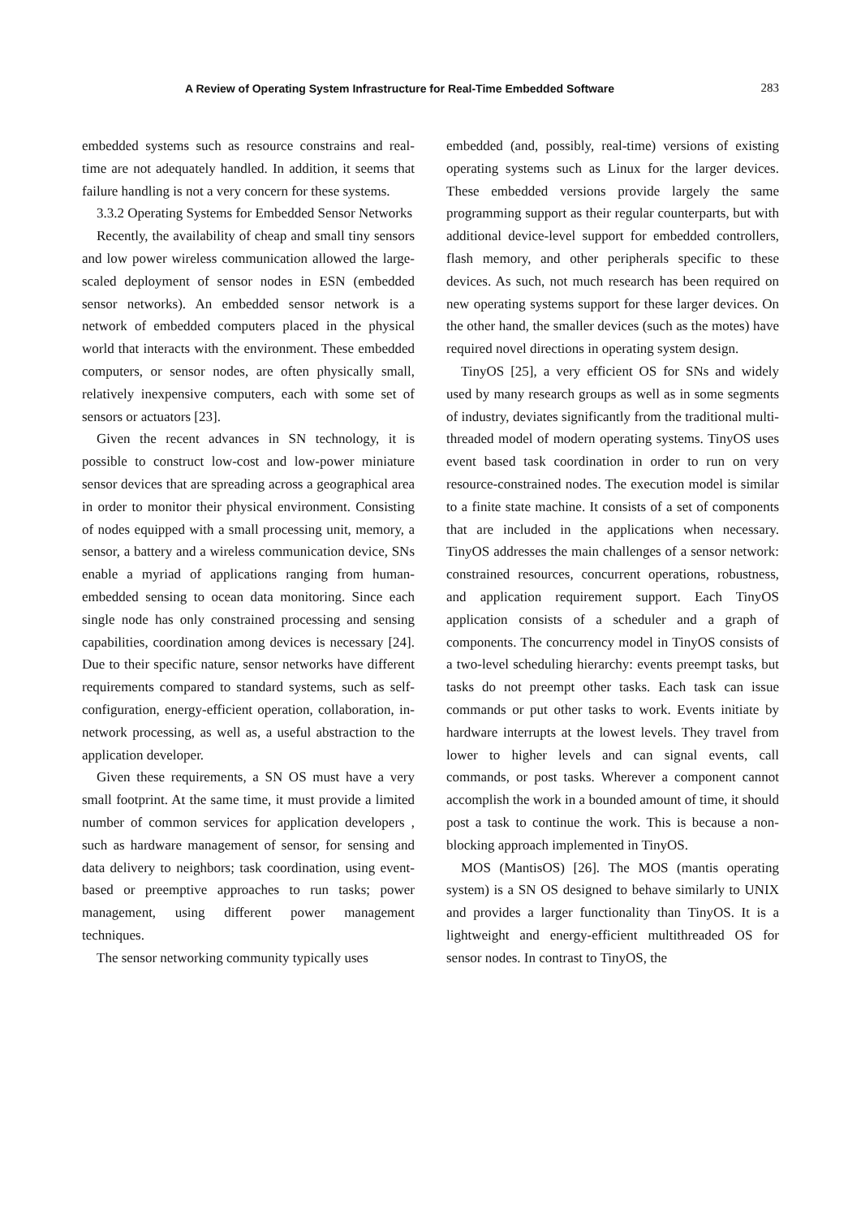A Review of Operating System Infrastructure for Real-Time Embedded Software 283
embedded systems such as resource constrains and real-time are not adequately handled. In addition, it seems that failure handling is not a very concern for these systems.
3.3.2 Operating Systems for Embedded Sensor Networks
Recently, the availability of cheap and small tiny sensors and low power wireless communication allowed the large-scaled deployment of sensor nodes in ESN (embedded sensor networks). An embedded sensor network is a network of embedded computers placed in the physical world that interacts with the environment. These embedded computers, or sensor nodes, are often physically small, relatively inexpensive computers, each with some set of sensors or actuators [23].
Given the recent advances in SN technology, it is possible to construct low-cost and low-power miniature sensor devices that are spreading across a geographical area in order to monitor their physical environment. Consisting of nodes equipped with a small processing unit, memory, a sensor, a battery and a wireless communication device, SNs enable a myriad of applications ranging from human-embedded sensing to ocean data monitoring. Since each single node has only constrained processing and sensing capabilities, coordination among devices is necessary [24]. Due to their specific nature, sensor networks have different requirements compared to standard systems, such as self-configuration, energy-efficient operation, collaboration, in-network processing, as well as, a useful abstraction to the application developer.
Given these requirements, a SN OS must have a very small footprint. At the same time, it must provide a limited number of common services for application developers , such as hardware management of sensor, for sensing and data delivery to neighbors; task coordination, using event-based or preemptive approaches to run tasks; power management, using different power management techniques.
The sensor networking community typically uses
embedded (and, possibly, real-time) versions of existing operating systems such as Linux for the larger devices. These embedded versions provide largely the same programming support as their regular counterparts, but with additional device-level support for embedded controllers, flash memory, and other peripherals specific to these devices. As such, not much research has been required on new operating systems support for these larger devices. On the other hand, the smaller devices (such as the motes) have required novel directions in operating system design.
TinyOS [25], a very efficient OS for SNs and widely used by many research groups as well as in some segments of industry, deviates significantly from the traditional multi-threaded model of modern operating systems. TinyOS uses event based task coordination in order to run on very resource-constrained nodes. The execution model is similar to a finite state machine. It consists of a set of components that are included in the applications when necessary. TinyOS addresses the main challenges of a sensor network: constrained resources, concurrent operations, robustness, and application requirement support. Each TinyOS application consists of a scheduler and a graph of components. The concurrency model in TinyOS consists of a two-level scheduling hierarchy: events preempt tasks, but tasks do not preempt other tasks. Each task can issue commands or put other tasks to work. Events initiate by hardware interrupts at the lowest levels. They travel from lower to higher levels and can signal events, call commands, or post tasks. Wherever a component cannot accomplish the work in a bounded amount of time, it should post a task to continue the work. This is because a non-blocking approach implemented in TinyOS.
MOS (MantisOS) [26]. The MOS (mantis operating system) is a SN OS designed to behave similarly to UNIX and provides a larger functionality than TinyOS. It is a lightweight and energy-efficient multithreaded OS for sensor nodes. In contrast to TinyOS, the